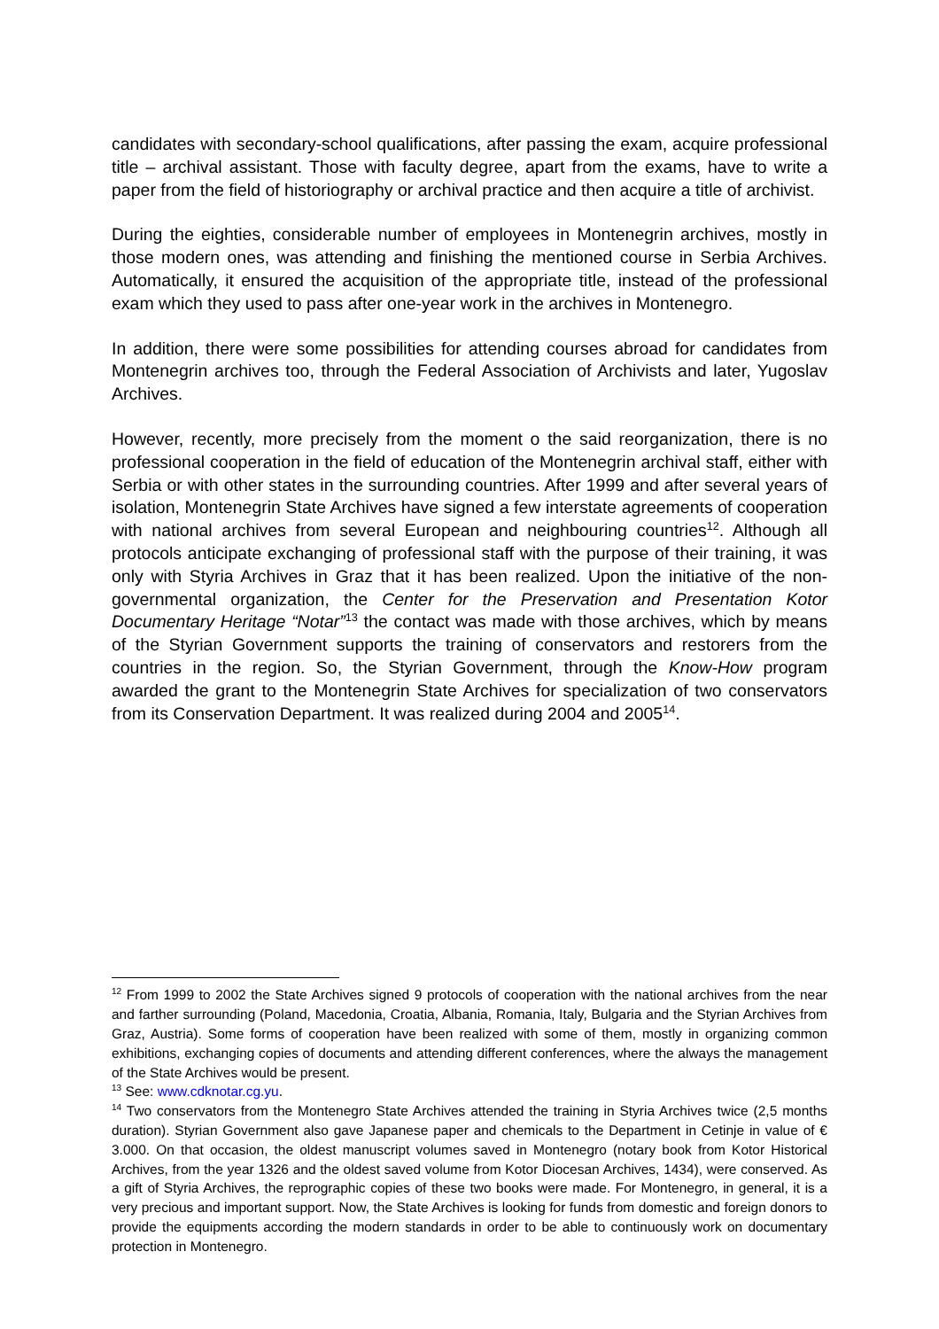candidates with secondary-school qualifications, after passing the exam, acquire professional title – archival assistant. Those with faculty degree, apart from the exams, have to write a paper from the field of historiography or archival practice and then acquire a title of archivist.
During the eighties, considerable number of employees in Montenegrin archives, mostly in those modern ones, was attending and finishing the mentioned course in Serbia Archives. Automatically, it ensured the acquisition of the appropriate title, instead of the professional exam which they used to pass after one-year work in the archives in Montenegro.
In addition, there were some possibilities for attending courses abroad for candidates from Montenegrin archives too, through the Federal Association of Archivists and later, Yugoslav Archives.
However, recently, more precisely from the moment o the said reorganization, there is no professional cooperation in the field of education of the Montenegrin archival staff, either with Serbia or with other states in the surrounding countries. After 1999 and after several years of isolation, Montenegrin State Archives have signed a few interstate agreements of cooperation with national archives from several European and neighbouring countries<sup>12</sup>. Although all protocols anticipate exchanging of professional staff with the purpose of their training, it was only with Styria Archives in Graz that it has been realized. Upon the initiative of the non-governmental organization, the Center for the Preservation and Presentation Kotor Documentary Heritage “Notar”<sup>13</sup> the contact was made with those archives, which by means of the Styrian Government supports the training of conservators and restorers from the countries in the region. So, the Styrian Government, through the Know-How program awarded the grant to the Montenegrin State Archives for specialization of two conservators from its Conservation Department. It was realized during 2004 and 2005<sup>14</sup>.
<sup>12</sup> From 1999 to 2002 the State Archives signed 9 protocols of cooperation with the national archives from the near and farther surrounding (Poland, Macedonia, Croatia, Albania, Romania, Italy, Bulgaria and the Styrian Archives from Graz, Austria). Some forms of cooperation have been realized with some of them, mostly in organizing common exhibitions, exchanging copies of documents and attending different conferences, where the always the management of the State Archives would be present.
<sup>13</sup> See: www.cdknotar.cg.yu.
<sup>14</sup> Two conservators from the Montenegro State Archives attended the training in Styria Archives twice (2,5 months duration). Styrian Government also gave Japanese paper and chemicals to the Department in Cetinje in value of € 3.000. On that occasion, the oldest manuscript volumes saved in Montenegro (notary book from Kotor Historical Archives, from the year 1326 and the oldest saved volume from Kotor Diocesan Archives, 1434), were conserved. As a gift of Styria Archives, the reprographic copies of these two books were made. For Montenegro, in general, it is a very precious and important support. Now, the State Archives is looking for funds from domestic and foreign donors to provide the equipments according the modern standards in order to be able to continuously work on documentary protection in Montenegro.